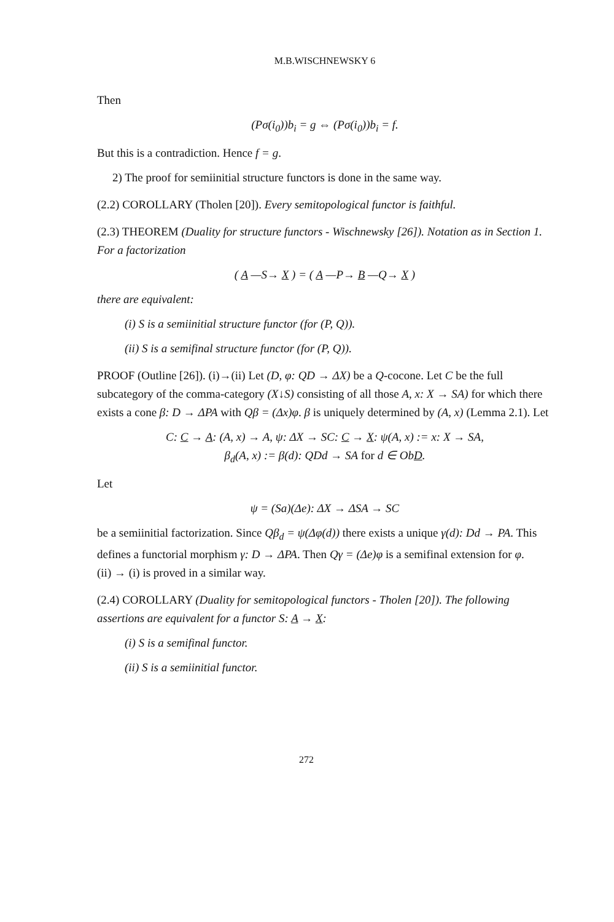M.B.WISCHNEWSKY 6
Then
(Pσ(i<sub>0</sub>))b<sub>i</sub> = g ⇔ (Pσ(i<sub>0</sub>))b<sub>i</sub> = f.
But this is a contradiction. Hence f = g.
2) The proof for semiinitial structure functors is done in the same way.
(2.2) COROLLARY (Tholen [20]). Every semitopological functor is faithful.
(2.3) THEOREM (Duality for structure functors - Wischnewsky [26]). Notation as in Section 1. For a factorization
( A —S→ X ) = ( A —P→ B —Q→ X )
there are equivalent:
(i) S is a semiinitial structure functor (for (P, Q)).
(ii) S is a semifinal structure functor (for (P, Q)).
PROOF (Outline [26]). (i)→(ii) Let (D, φ: QD → ΔX) be a Q-cocone. Let C be the full subcategory of the comma-category (X↓S) consisting of all those A, x: X → SA) for which there exists a cone β: D → ΔPA with Qβ = (Δx)φ. β is uniquely determined by (A, x) (Lemma 2.1). Let
C: C → A: (A, x) → A, ψ: ΔX → SC: C → X: ψ(A, x) := x: X → SA,
β<sub>d</sub>(A, x) := β(d): QDd → SA for d ∈ ObD.
Let
ψ = (Sa)(Δe): ΔX → ΔSA → SC
be a semiinitial factorization. Since Qβ<sub>d</sub> = ψ(Δφ(d)) there exists a unique γ(d): Dd → PA. This defines a functorial morphism γ: D → ΔPA. Then Qγ = (Δe)φ is a semifinal extension for φ.
(ii) → (i) is proved in a similar way.
(2.4) COROLLARY (Duality for semitopological functors - Tholen [20]). The following assertions are equivalent for a functor S: A → X:
(i) S is a semifinal functor.
(ii) S is a semiinitial functor.
272